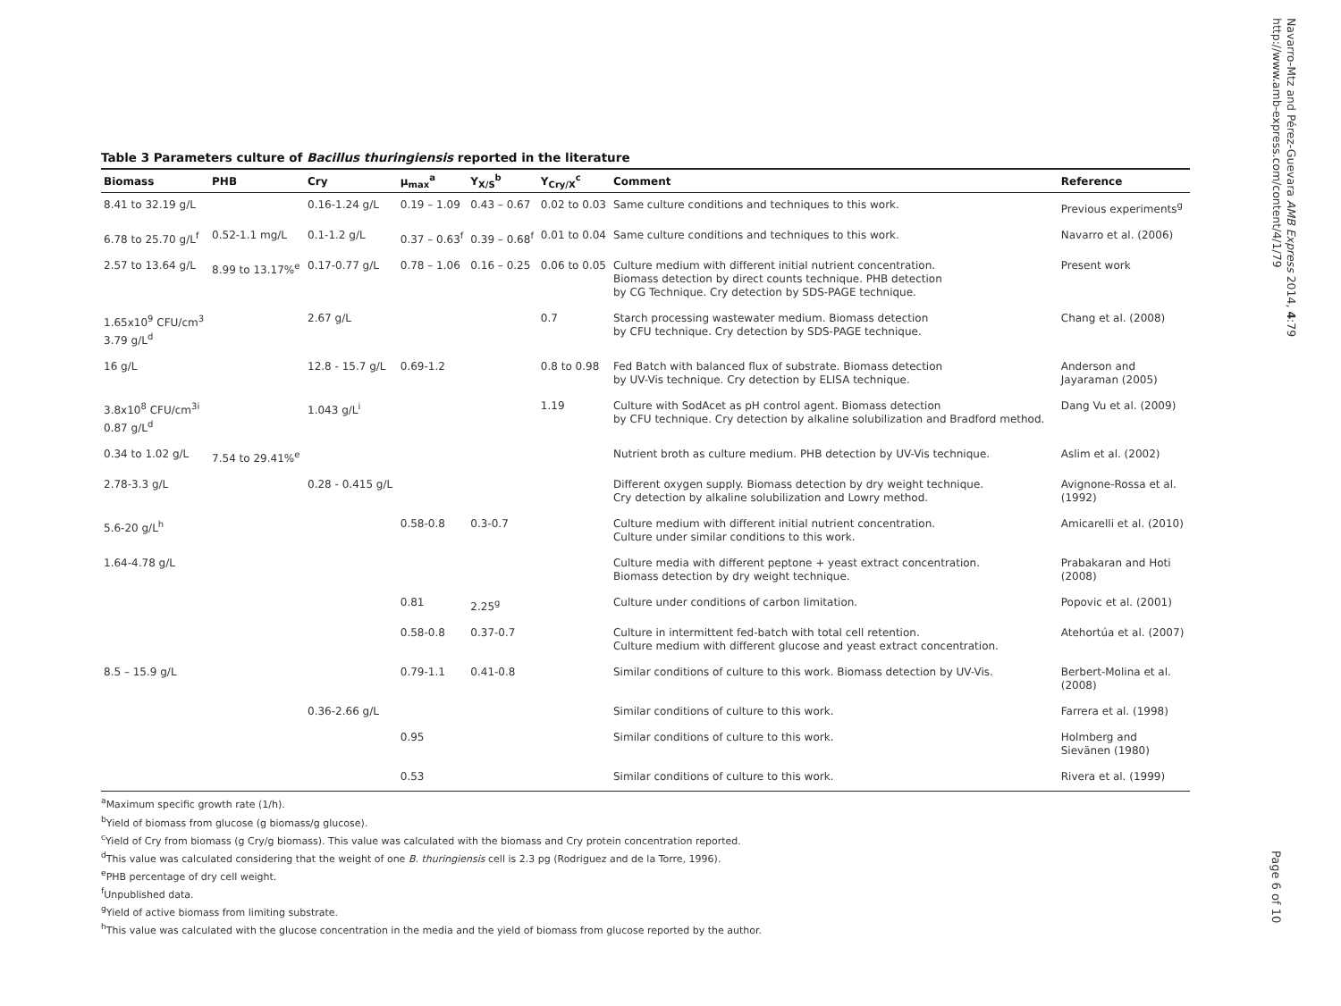Table 3 Parameters culture of Bacillus thuringiensis reported in the literature
| Biomass | PHB | Cry | μ<sub>max</sub><sup>a</sup> | Y<sub>X/S</sub><sup>b</sup> | Y<sub>Cry/X</sub><sup>c</sup> | Comment | Reference |
| --- | --- | --- | --- | --- | --- | --- | --- |
| 8.41 to 32.19 g/L | | 0.16-1.24 g/L | 0.19 – 1.09 | 0.43 – 0.67 | 0.02 to 0.03 | Same culture conditions and techniques to this work. | Previous experiments<sup>g</sup> |
| 6.78 to 25.70 g/L<sup>f</sup> | 0.52-1.1 mg/L | 0.1-1.2 g/L | 0.37 – 0.63<sup>f</sup> | 0.39 – 0.68<sup>f</sup> | 0.01 to 0.04 | Same culture conditions and techniques to this work. | Navarro et al. (2006) |
| 2.57 to 13.64 g/L | 8.99 to 13.17%<sup>e</sup> | 0.17-0.77 g/L | 0.78 – 1.06 | 0.16 – 0.25 | 0.06 to 0.05 | Culture medium with different initial nutrient concentration. Biomass detection by direct counts technique. PHB detection by CG Technique. Cry detection by SDS-PAGE technique. | Present work |
| 1.65x10<sup>9</sup> CFU/cm<sup>3</sup> 3.79 g/L<sup>d</sup> | | 2.67 g/L | | | 0.7 | Starch processing wastewater medium. Biomass detection by CFU technique. Cry detection by SDS-PAGE technique. | Chang et al. (2008) |
| 16 g/L | | 12.8 - 15.7 g/L | 0.69-1.2 | | 0.8 to 0.98 | Fed Batch with balanced flux of substrate. Biomass detection by UV-Vis technique. Cry detection by ELISA technique. | Anderson and Jayaraman (2005) |
| 3.8x10<sup>8</sup> CFU/cm<sup>3i</sup> 0.87 g/L<sup>d</sup> | | 1.043 g/L<sup>i</sup> | | | 1.19 | Culture with SodAcet as pH control agent. Biomass detection by CFU technique. Cry detection by alkaline solubilization and Bradford method. | Dang Vu et al. (2009) |
| 0.34 to 1.02 g/L | 7.54 to 29.41%<sup>e</sup> | | | | | Nutrient broth as culture medium. PHB detection by UV-Vis technique. | Aslim et al. (2002) |
| 2.78-3.3 g/L | | 0.28 - 0.415 g/L | | | | Different oxygen supply. Biomass detection by dry weight technique. Cry detection by alkaline solubilization and Lowry method. | Avignone-Rossa et al. (1992) |
| 5.6-20 g/L<sup>h</sup> | | | 0.58-0.8 | 0.3-0.7 | | Culture medium with different initial nutrient concentration. Culture under similar conditions to this work. | Amicarelli et al. (2010) |
| 1.64-4.78 g/L | | | | | | Culture media with different peptone + yeast extract concentration. Biomass detection by dry weight technique. | Prabakaran and Hoti (2008) |
| | | | 0.81 | 2.25<sup>g</sup> | | Culture under conditions of carbon limitation. | Popovic et al. (2001) |
| | | | 0.58-0.8 | 0.37-0.7 | | Culture in intermittent fed-batch with total cell retention. Culture medium with different glucose and yeast extract concentration. | Atehortúa et al. (2007) |
| 8.5 – 15.9 g/L | | | 0.79-1.1 | 0.41-0.8 | | Similar conditions of culture to this work. Biomass detection by UV-Vis. | Berbert-Molina et al. (2008) |
| | | 0.36-2.66 g/L | | | | Similar conditions of culture to this work. | Farrera et al. (1998) |
| | | | 0.95 | | | Similar conditions of culture to this work. | Holmberg and Sievänen (1980) |
| | | | 0.53 | | | Similar conditions of culture to this work. | Rivera et al. (1999) |
<sup>a</sup> Maximum specific growth rate (1/h).
<sup>b</sup> Yield of biomass from glucose (g biomass/g glucose).
<sup>c</sup> Yield of Cry from biomass (g Cry/g biomass). This value was calculated with the biomass and Cry protein concentration reported.
<sup>d</sup> This value was calculated considering that the weight of one B. thuringiensis cell is 2.3 pg (Rodriguez and de la Torre, 1996).
<sup>e</sup> PHB percentage of dry cell weight.
<sup>f</sup> Unpublished data.
<sup>g</sup> Yield of active biomass from limiting substrate.
<sup>h</sup> This value was calculated with the glucose concentration in the media and the yield of biomass from glucose reported by the author.
Navarro-Mtz and Pérez-Guevara AMB Express 2014, 4:79
http://www.amb-express.com/content/4/1/79
Page 6 of 10